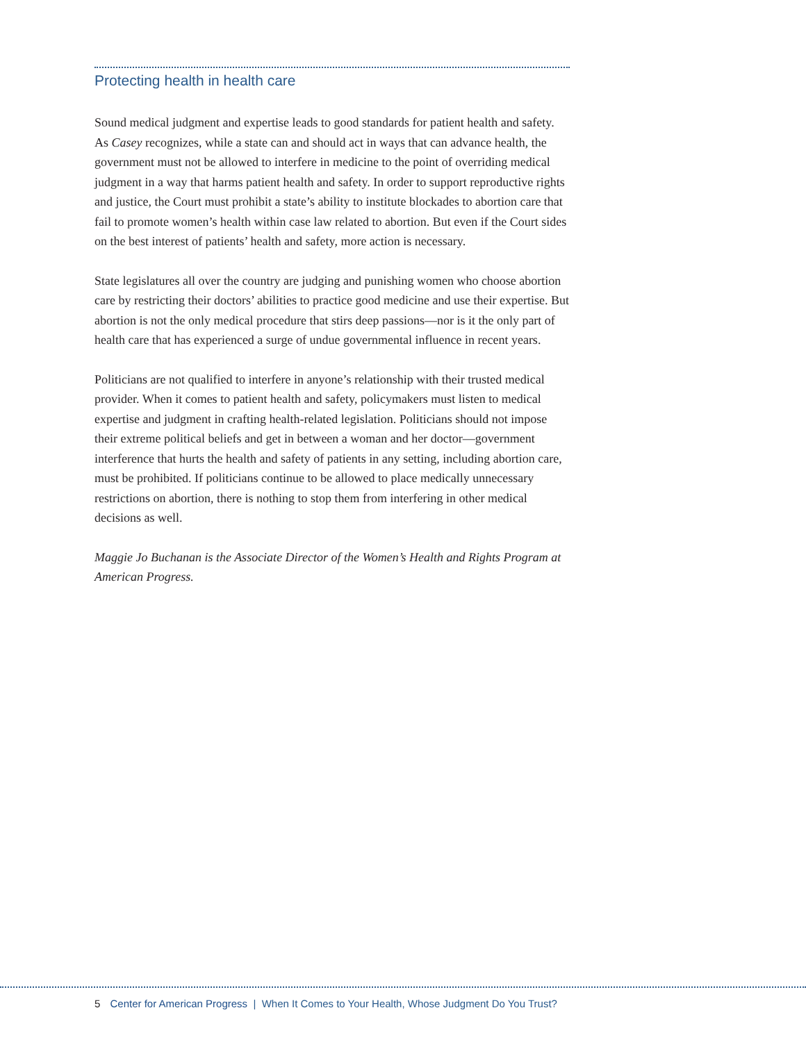Protecting health in health care
Sound medical judgment and expertise leads to good standards for patient health and safety. As Casey recognizes, while a state can and should act in ways that can advance health, the government must not be allowed to interfere in medicine to the point of overriding medical judgment in a way that harms patient health and safety. In order to support reproductive rights and justice, the Court must prohibit a state’s ability to institute blockades to abortion care that fail to promote women’s health within case law related to abortion. But even if the Court sides on the best interest of patients’ health and safety, more action is necessary.
State legislatures all over the country are judging and punishing women who choose abortion care by restricting their doctors’ abilities to practice good medicine and use their expertise. But abortion is not the only medical procedure that stirs deep passions—nor is it the only part of health care that has experienced a surge of undue governmental influence in recent years.
Politicians are not qualified to interfere in anyone’s relationship with their trusted medical provider. When it comes to patient health and safety, policymakers must listen to medical expertise and judgment in crafting health-related legislation. Politicians should not impose their extreme political beliefs and get in between a woman and her doctor—government interference that hurts the health and safety of patients in any setting, including abortion care, must be prohibited. If politicians continue to be allowed to place medically unnecessary restrictions on abortion, there is nothing to stop them from interfering in other medical decisions as well.
Maggie Jo Buchanan is the Associate Director of the Women’s Health and Rights Program at American Progress.
5 Center for American Progress | When It Comes to Your Health, Whose Judgment Do You Trust?